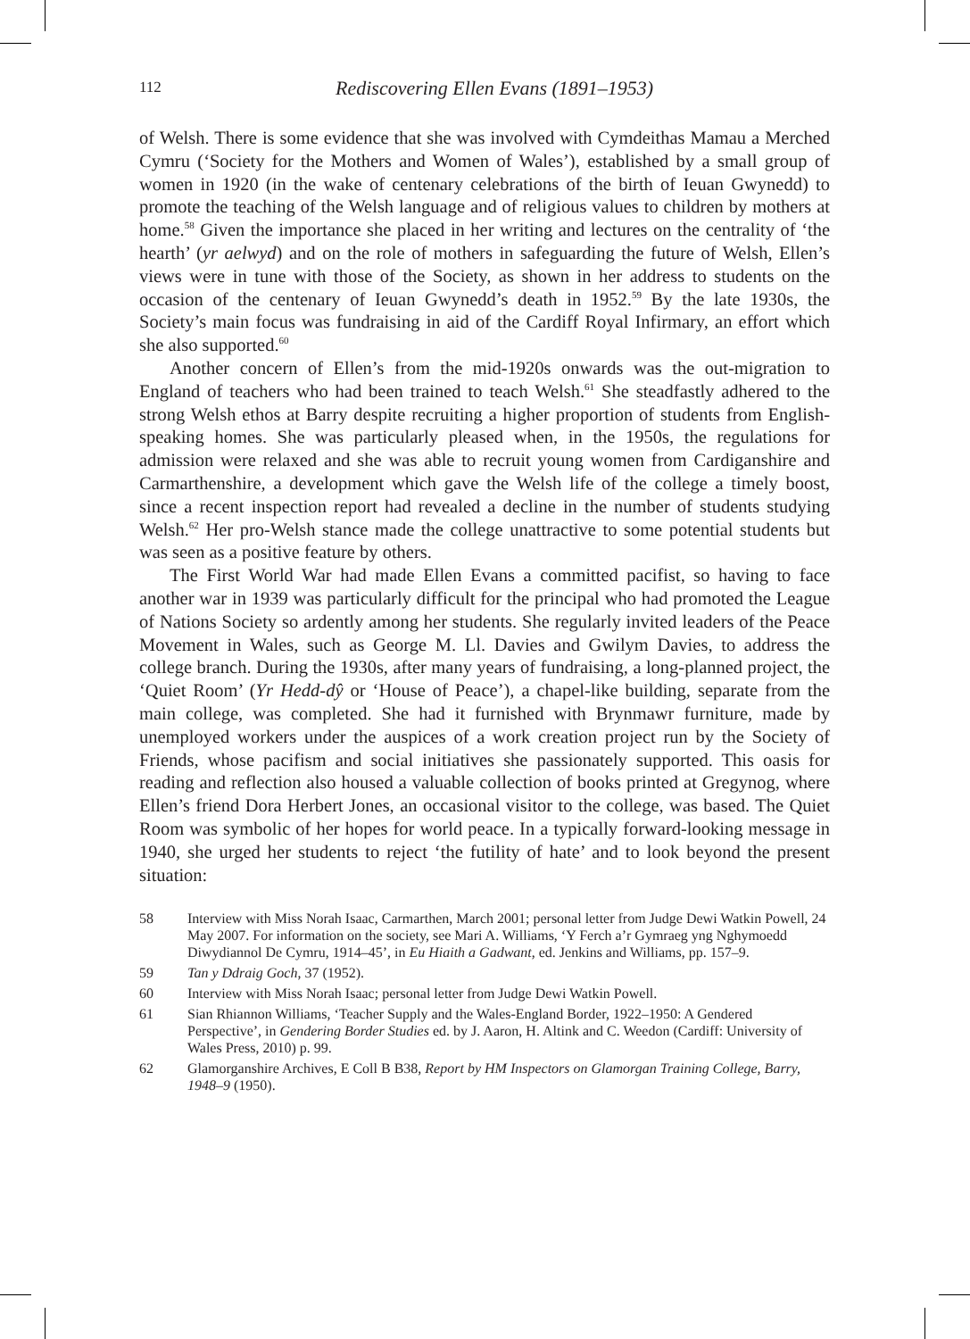112 Rediscovering Ellen Evans (1891–1953)
of Welsh. There is some evidence that she was involved with Cymdeithas Mamau a Merched Cymru (‘Society for the Mothers and Women of Wales’), established by a small group of women in 1920 (in the wake of centenary celebrations of the birth of Ieuan Gwynedd) to promote the teaching of the Welsh language and of religious values to children by mothers at home.<sup>58</sup> Given the importance she placed in her writing and lectures on the centrality of ‘the hearth’ (yr aelwyd) and on the role of mothers in safeguarding the future of Welsh, Ellen’s views were in tune with those of the Society, as shown in her address to students on the occasion of the centenary of Ieuan Gwynedd’s death in 1952.<sup>59</sup> By the late 1930s, the Society’s main focus was fundraising in aid of the Cardiff Royal Infirmary, an effort which she also supported.<sup>60</sup>
Another concern of Ellen’s from the mid-1920s onwards was the out-migration to England of teachers who had been trained to teach Welsh.<sup>61</sup> She steadfastly adhered to the strong Welsh ethos at Barry despite recruiting a higher proportion of students from English-speaking homes. She was particularly pleased when, in the 1950s, the regulations for admission were relaxed and she was able to recruit young women from Cardiganshire and Carmarthenshire, a development which gave the Welsh life of the college a timely boost, since a recent inspection report had revealed a decline in the number of students studying Welsh.<sup>62</sup> Her pro-Welsh stance made the college unattractive to some potential students but was seen as a positive feature by others.
The First World War had made Ellen Evans a committed pacifist, so having to face another war in 1939 was particularly difficult for the principal who had promoted the League of Nations Society so ardently among her students. She regularly invited leaders of the Peace Movement in Wales, such as George M. Ll. Davies and Gwilym Davies, to address the college branch. During the 1930s, after many years of fundraising, a long-planned project, the ‘Quiet Room’ (Yr Hedd-dŷ or ‘House of Peace’), a chapel-like building, separate from the main college, was completed. She had it furnished with Brynmawr furniture, made by unemployed workers under the auspices of a work creation project run by the Society of Friends, whose pacifism and social initiatives she passionately supported. This oasis for reading and reflection also housed a valuable collection of books printed at Gregynog, where Ellen’s friend Dora Herbert Jones, an occasional visitor to the college, was based. The Quiet Room was symbolic of her hopes for world peace. In a typically forward-looking message in 1940, she urged her students to reject ‘the futility of hate’ and to look beyond the present situation:
58 Interview with Miss Norah Isaac, Carmarthen, March 2001; personal letter from Judge Dewi Watkin Powell, 24 May 2007. For information on the society, see Mari A. Williams, ‘Y Ferch a’r Gymraeg yng Nghymoedd Diwydiannol De Cymru, 1914–45’, in Eu Hiaith a Gadwant, ed. Jenkins and Williams, pp. 157–9.
59 Tan y Ddraig Goch, 37 (1952).
60 Interview with Miss Norah Isaac; personal letter from Judge Dewi Watkin Powell.
61 Sian Rhiannon Williams, ‘Teacher Supply and the Wales-England Border, 1922–1950: A Gendered Perspective’, in Gendering Border Studies ed. by J. Aaron, H. Altink and C. Weedon (Cardiff: University of Wales Press, 2010) p. 99.
62 Glamorganshire Archives, E Coll B B38, Report by HM Inspectors on Glamorgan Training College, Barry, 1948–9 (1950).